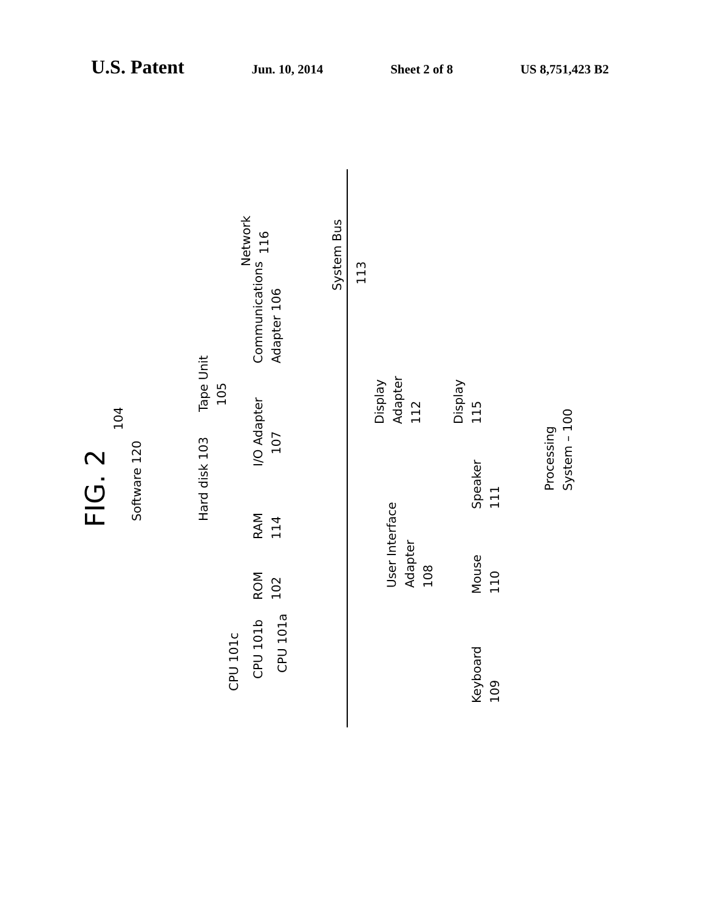U.S. Patent
Jun. 10, 2014 Sheet 2 of 8 US 8,751,423 B2
FIG. 2
System Bus
113
CPU 101c
CPU 101b
CPU 101a
ROM
102
RAM
114
I/O Adapter
107
Communications
Adapter 106
Software 120
Hard disk 103
Tape Unit
105
104
Network
116
Display
Adapter
112
Display
115
User Interface
Adapter
108
Keyboard
109
Mouse
110
Speaker
111
Processing
System – 100